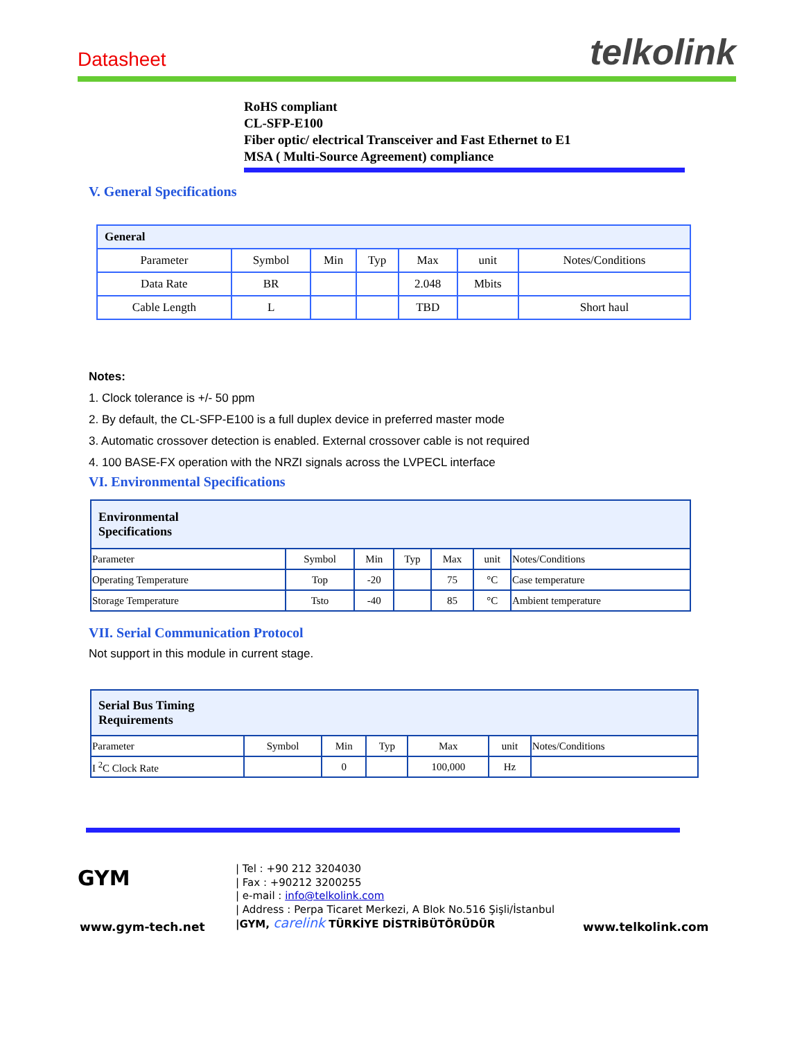Datasheet telkolink
RoHS compliant
CL-SFP-E100
Fiber optic/ electrical Transceiver and Fast Ethernet to E1
MSA ( Multi-Source Agreement) compliance
V. General Specifications
| General | | | | | | |
| --- | --- | --- | --- | --- | --- | --- |
| Parameter | Symbol | Min | Typ | Max | unit | Notes/Conditions |
| Data Rate | BR | | | 2.048 | Mbits | |
| Cable Length | L | | | TBD | | Short haul |
Notes:
1. Clock tolerance is +/- 50 ppm
2. By default, the CL-SFP-E100 is a full duplex device in preferred master mode
3. Automatic crossover detection is enabled. External crossover cable is not required
4. 100 BASE-FX operation with the NRZI signals across the LVPECL interface
VI. Environmental Specifications
| Environmental Specifications | | | | | | |
| --- | --- | --- | --- | --- | --- | --- |
| Parameter | Symbol | Min | Typ | Max | unit | Notes/Conditions |
| Operating Temperature | Top | -20 | | 75 | °C | Case temperature |
| Storage Temperature | Tsto | -40 | | 85 | °C | Ambient temperature |
VII. Serial Communication Protocol
Not support in this module in current stage.
| Serial Bus Timing Requirements | | | | | | |
| --- | --- | --- | --- | --- | --- | --- |
| Parameter | Symbol | Min | Typ | Max | unit | Notes/Conditions |
| I <sup>2</sup>C Clock Rate | | 0 | | 100,000 | Hz | |
GYM
www.gym-tech.net
| Tel : +90 212 3204030
| Fax : +90212 3200255
| e-mail : info@telkolink.com
| Address : Perpa Ticaret Merkezi, A Blok No.516 Şişli/İstanbul
|GYM, carelink TÜRKİYE DİSTRİBÜTÖRÜDÜR
www.telkolink.com